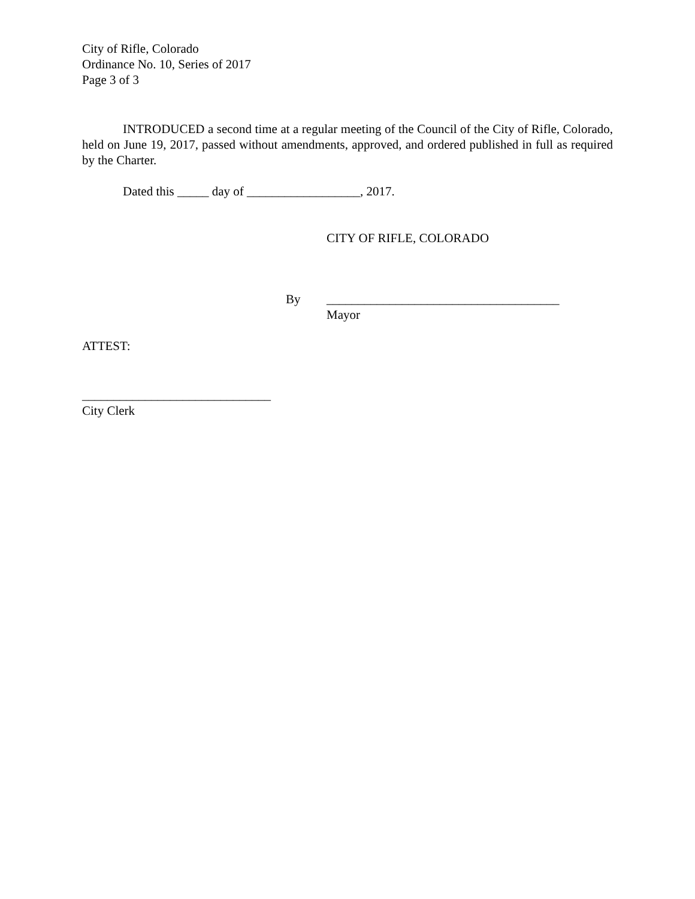City of Rifle, Colorado
Ordinance No. 10, Series of 2017
Page 3 of 3
INTRODUCED a second time at a regular meeting of the Council of the City of Rifle, Colorado, held on June 19, 2017, passed without amendments, approved, and ordered published in full as required by the Charter.
Dated this _____ day of __________________, 2017.
CITY OF RIFLE, COLORADO
By _____________________________________
Mayor
ATTEST:
______________________________
City Clerk